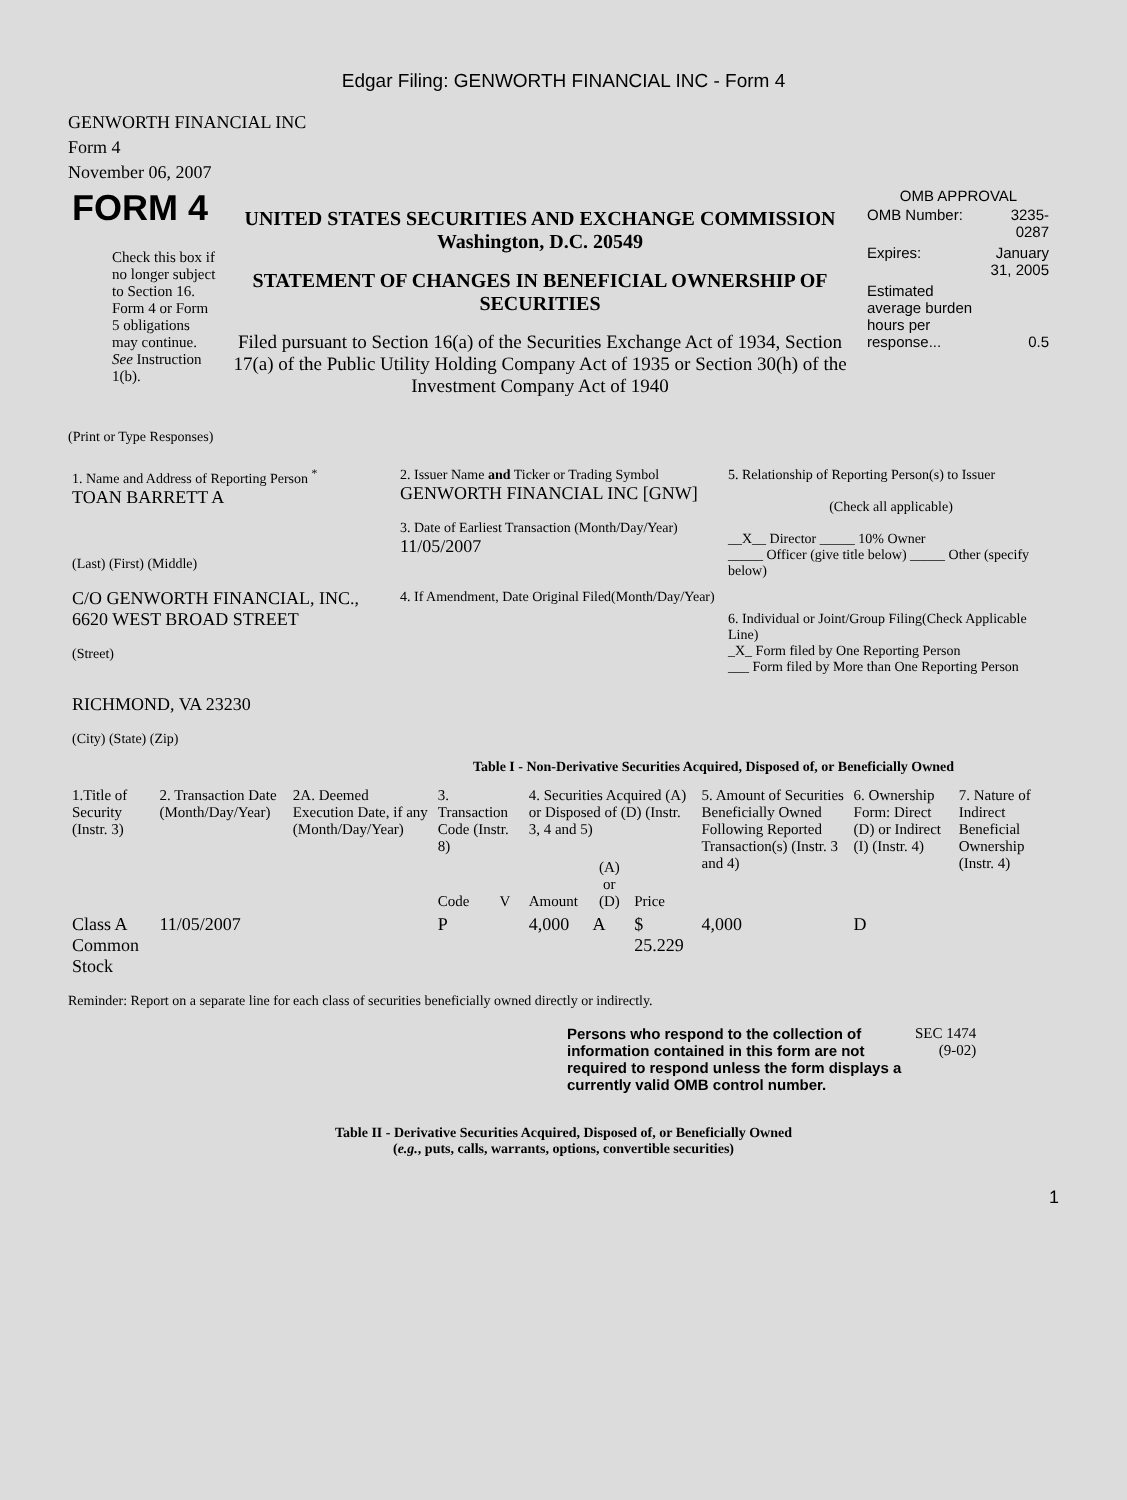Edgar Filing: GENWORTH FINANCIAL INC - Form 4
GENWORTH FINANCIAL INC
Form 4
November 06, 2007
| FORM 4 Check this box if no longer subject to Section 16. Form 4 or Form 5 obligations may continue. See Instruction 1(b). | UNITED STATES SECURITIES AND EXCHANGE COMMISSION Washington, D.C. 20549 STATEMENT OF CHANGES IN BENEFICIAL OWNERSHIP OF SECURITIES Filed pursuant to Section 16(a) of the Securities Exchange Act of 1934, Section 17(a) of the Public Utility Holding Company Act of 1935 or Section 30(h) of the Investment Company Act of 1940 | OMB APPROVAL / OMB Number: / 3235-0287 / / Expires: / January 31, 2005 / / Estimated average burden hours per response... / 0.5 / |
(Print or Type Responses)
| 1. Name and Address of Reporting Person <sup>*</sup> TOAN BARRETT A (Last) (First) (Middle) C/O GENWORTH FINANCIAL, INC., 6620 WEST BROAD STREET (Street) RICHMOND, VA 23230 (City) (State) (Zip) | 2. Issuer Name and Ticker or Trading Symbol GENWORTH FINANCIAL INC [GNW] 3. Date of Earliest Transaction (Month/Day/Year) 11/05/2007 4. If Amendment, Date Original Filed(Month/Day/Year) | 5. Relationship of Reporting Person(s) to Issuer (Check all applicable) __X__ Director _____ 10% Owner _____ Officer (give title below) _____ Other (specify below) 6. Individual or Joint/Group Filing(Check Applicable Line) _X_ Form filed by One Reporting Person ___ Form filed by More than One Reporting Person |
Table I - Non-Derivative Securities Acquired, Disposed of, or Beneficially Owned
| 1.Title of Security (Instr. 3) | 2. Transaction Date (Month/Day/Year) | 2A. Deemed Execution Date, if any (Month/Day/Year) | 3. Transaction Code (Instr. 8) | | 4. Securities Acquired (A) or Disposed of (D) (Instr. 3, 4 and 5) | | | 5. Amount of Securities Beneficially Owned Following Reported Transaction(s) (Instr. 3 and 4) | 6. Ownership Form: Direct (D) or Indirect (I) (Instr. 4) | 7. Nature of Indirect Beneficial Ownership (Instr. 4) |
| --- | --- | --- | --- | --- | --- | --- | --- | --- | --- | --- |
| | | | Code | V | Amount | (A) or (D) | Price | | | |
| Class A Common Stock | 11/05/2007 | | P | | 4,000 | A | $ 25.229 | 4,000 | D | |
Reminder: Report on a separate line for each class of securities beneficially owned directly or indirectly.
| Persons who respond to the collection of information contained in this form are not required to respond unless the form displays a currently valid OMB control number. | SEC 1474 (9-02) |
Table II - Derivative Securities Acquired, Disposed of, or Beneficially Owned
(e.g., puts, calls, warrants, options, convertible securities)
1